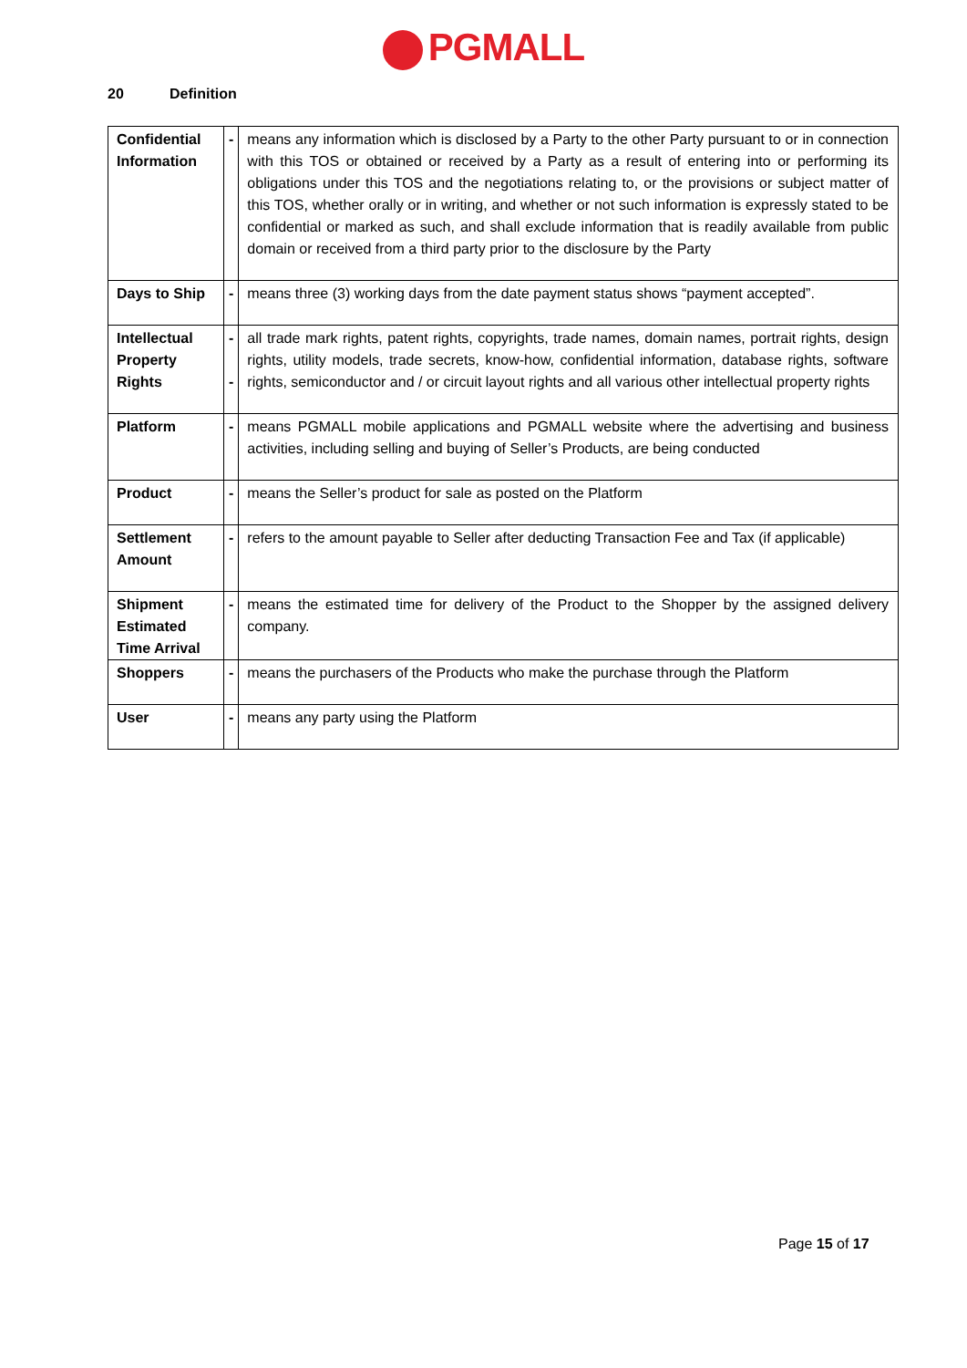PGMALL
20 Definition
| Confidential Information | - | means any information which is disclosed by a Party to the other Party pursuant to or in connection with this TOS or obtained or received by a Party as a result of entering into or performing its obligations under this TOS and the negotiations relating to, or the provisions or subject matter of this TOS, whether orally or in writing, and whether or not such information is expressly stated to be confidential or marked as such, and shall exclude information that is readily available from public domain or received from a third party prior to the disclosure by the Party |
| Days to Ship | - | means three (3) working days from the date payment status shows “payment accepted”. |
| Intellectual Property Rights | - - | all trade mark rights, patent rights, copyrights, trade names, domain names, portrait rights, design rights, utility models, trade secrets, know-how, confidential information, database rights, software rights, semiconductor and / or circuit layout rights and all various other intellectual property rights |
| Platform | - | means PGMALL mobile applications and PGMALL website where the advertising and business activities, including selling and buying of Seller’s Products, are being conducted |
| Product | - | means the Seller’s product for sale as posted on the Platform |
| Settlement Amount | - | refers to the amount payable to Seller after deducting Transaction Fee and Tax (if applicable) |
| Shipment Estimated Time Arrival | - | means the estimated time for delivery of the Product to the Shopper by the assigned delivery company. |
| Shoppers | - | means the purchasers of the Products who make the purchase through the Platform |
| User | - | means any party using the Platform |
Page 15 of 17